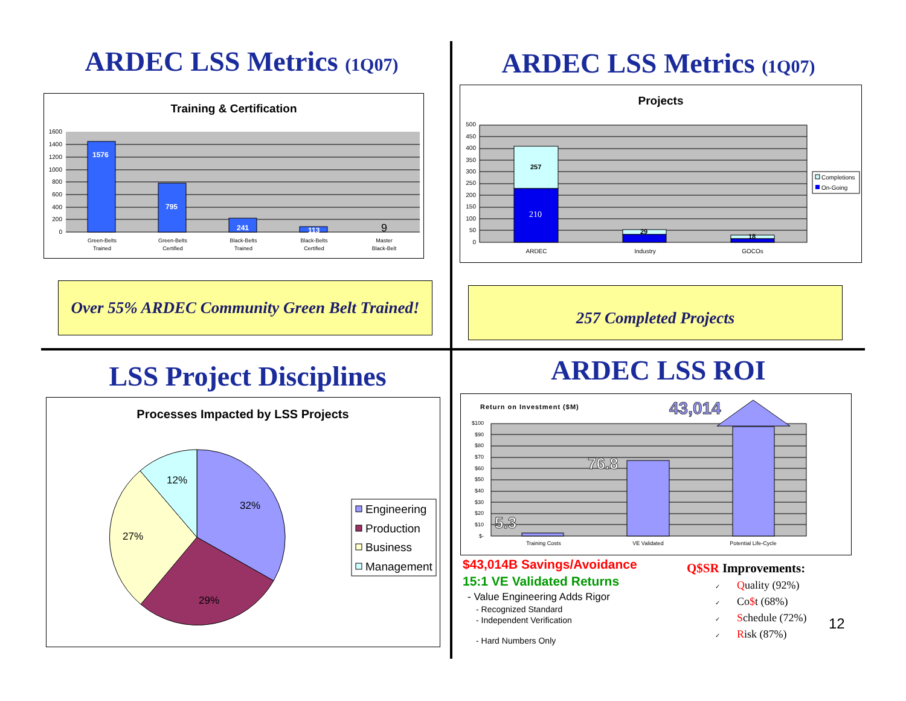ARDEC LSS Metrics (1Q07)
Training & Certification
1600
1400
1200
1000
800
600
400
200
0
1576
795
241
113
9
Green-Belts
Trained
Green-Belts
Certified
Black-Belts
Trained
Black-Belts
Certified
Master
Black-Belt
Over 55% ARDEC Community Green Belt Trained!
ARDEC LSS Metrics (1Q07)
Projects
500
450
400
350
300
250
200
150
100
50
0
257
29
18
210
ARDEC
Industry
GOCOs
Completions
On-Going
257 Completed Projects
LSS Project Disciplines
Processes Impacted by LSS Projects
32%
29%
27%
12%
Engineering
Production
Business
Management
ARDEC LSS ROI
Return on Investment ($M)
43,014
$100
$90
$80
$70
$60
$50
$40
$30
$20
$10
$-
76.8
5.3
Training Costs
VE Validated
Potential Life-Cycle
$43,014B Savings/Avoidance
15:1 VE Validated Returns
- Value Engineering Adds Rigor
- Recognized Standard
- Independent Verification
- Hard Numbers Only
Q$SR Improvements:
✓ Quality (92%)
✓ Co$t (68%)
✓ Schedule (72%)
✓ Risk (87%)
12